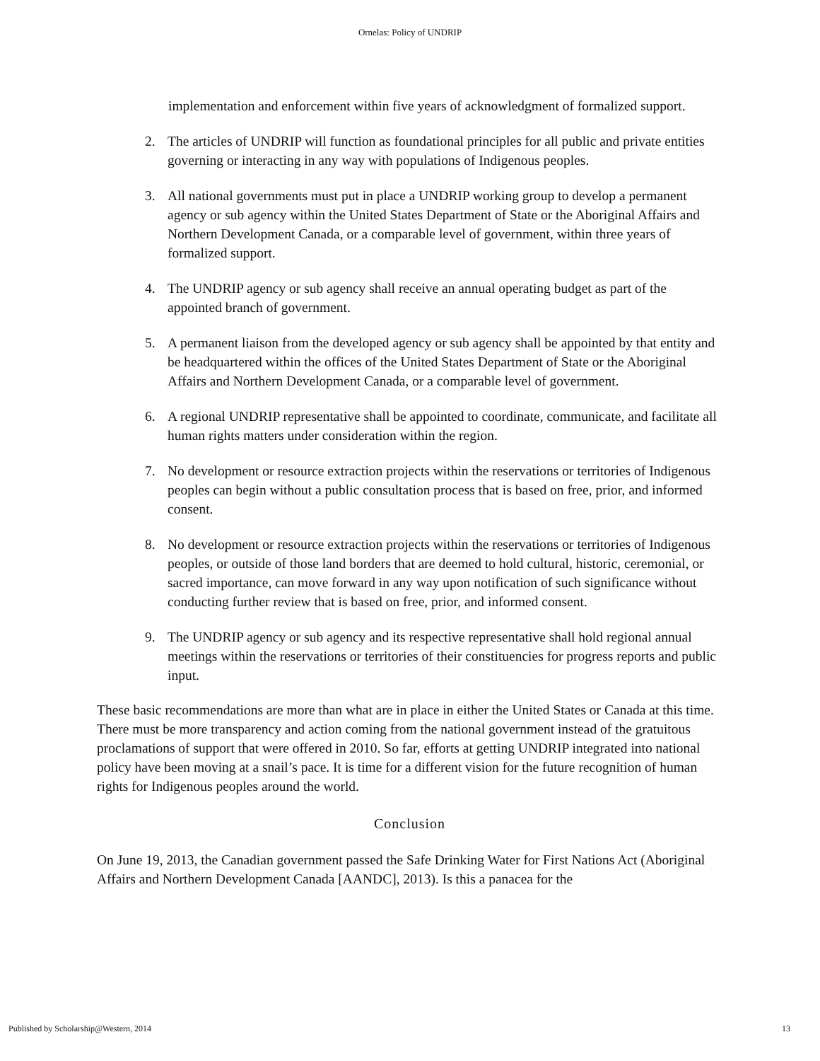Ornelas: Policy of UNDRIP
implementation and enforcement within five years of acknowledgment of formalized support.
2. The articles of UNDRIP will function as foundational principles for all public and private entities governing or interacting in any way with populations of Indigenous peoples.
3. All national governments must put in place a UNDRIP working group to develop a permanent agency or sub agency within the United States Department of State or the Aboriginal Affairs and Northern Development Canada, or a comparable level of government, within three years of formalized support.
4. The UNDRIP agency or sub agency shall receive an annual operating budget as part of the appointed branch of government.
5. A permanent liaison from the developed agency or sub agency shall be appointed by that entity and be headquartered within the offices of the United States Department of State or the Aboriginal Affairs and Northern Development Canada, or a comparable level of government.
6. A regional UNDRIP representative shall be appointed to coordinate, communicate, and facilitate all human rights matters under consideration within the region.
7. No development or resource extraction projects within the reservations or territories of Indigenous peoples can begin without a public consultation process that is based on free, prior, and informed consent.
8. No development or resource extraction projects within the reservations or territories of Indigenous peoples, or outside of those land borders that are deemed to hold cultural, historic, ceremonial, or sacred importance, can move forward in any way upon notification of such significance without conducting further review that is based on free, prior, and informed consent.
9. The UNDRIP agency or sub agency and its respective representative shall hold regional annual meetings within the reservations or territories of their constituencies for progress reports and public input.
These basic recommendations are more than what are in place in either the United States or Canada at this time. There must be more transparency and action coming from the national government instead of the gratuitous proclamations of support that were offered in 2010. So far, efforts at getting UNDRIP integrated into national policy have been moving at a snail’s pace. It is time for a different vision for the future recognition of human rights for Indigenous peoples around the world.
Conclusion
On June 19, 2013, the Canadian government passed the Safe Drinking Water for First Nations Act (Aboriginal Affairs and Northern Development Canada [AANDC], 2013). Is this a panacea for the
Published by Scholarship@Western, 2014 13